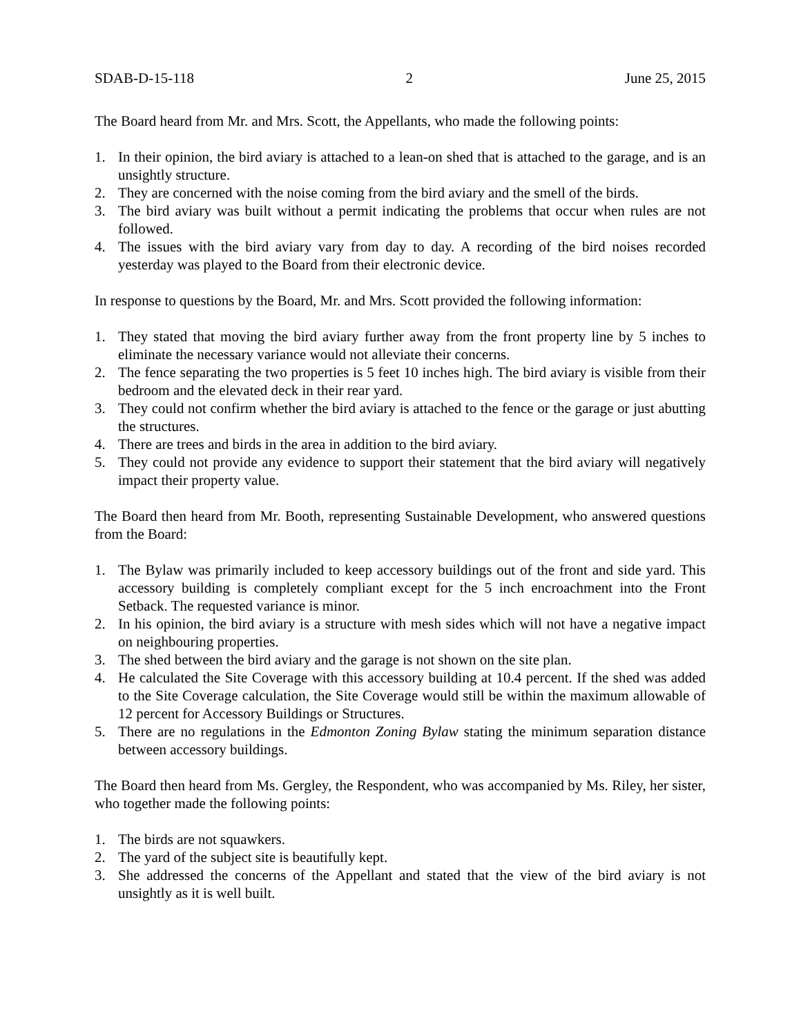SDAB-D-15-118 2 June 25, 2015
The Board heard from Mr. and Mrs. Scott, the Appellants, who made the following points:
1. In their opinion, the bird aviary is attached to a lean-on shed that is attached to the garage, and is an unsightly structure.
2. They are concerned with the noise coming from the bird aviary and the smell of the birds.
3. The bird aviary was built without a permit indicating the problems that occur when rules are not followed.
4. The issues with the bird aviary vary from day to day. A recording of the bird noises recorded yesterday was played to the Board from their electronic device.
In response to questions by the Board, Mr. and Mrs. Scott provided the following information:
1. They stated that moving the bird aviary further away from the front property line by 5 inches to eliminate the necessary variance would not alleviate their concerns.
2. The fence separating the two properties is 5 feet 10 inches high. The bird aviary is visible from their bedroom and the elevated deck in their rear yard.
3. They could not confirm whether the bird aviary is attached to the fence or the garage or just abutting the structures.
4. There are trees and birds in the area in addition to the bird aviary.
5. They could not provide any evidence to support their statement that the bird aviary will negatively impact their property value.
The Board then heard from Mr. Booth, representing Sustainable Development, who answered questions from the Board:
1. The Bylaw was primarily included to keep accessory buildings out of the front and side yard. This accessory building is completely compliant except for the 5 inch encroachment into the Front Setback. The requested variance is minor.
2. In his opinion, the bird aviary is a structure with mesh sides which will not have a negative impact on neighbouring properties.
3. The shed between the bird aviary and the garage is not shown on the site plan.
4. He calculated the Site Coverage with this accessory building at 10.4 percent. If the shed was added to the Site Coverage calculation, the Site Coverage would still be within the maximum allowable of 12 percent for Accessory Buildings or Structures.
5. There are no regulations in the Edmonton Zoning Bylaw stating the minimum separation distance between accessory buildings.
The Board then heard from Ms. Gergley, the Respondent, who was accompanied by Ms. Riley, her sister, who together made the following points:
1. The birds are not squawkers.
2. The yard of the subject site is beautifully kept.
3. She addressed the concerns of the Appellant and stated that the view of the bird aviary is not unsightly as it is well built.